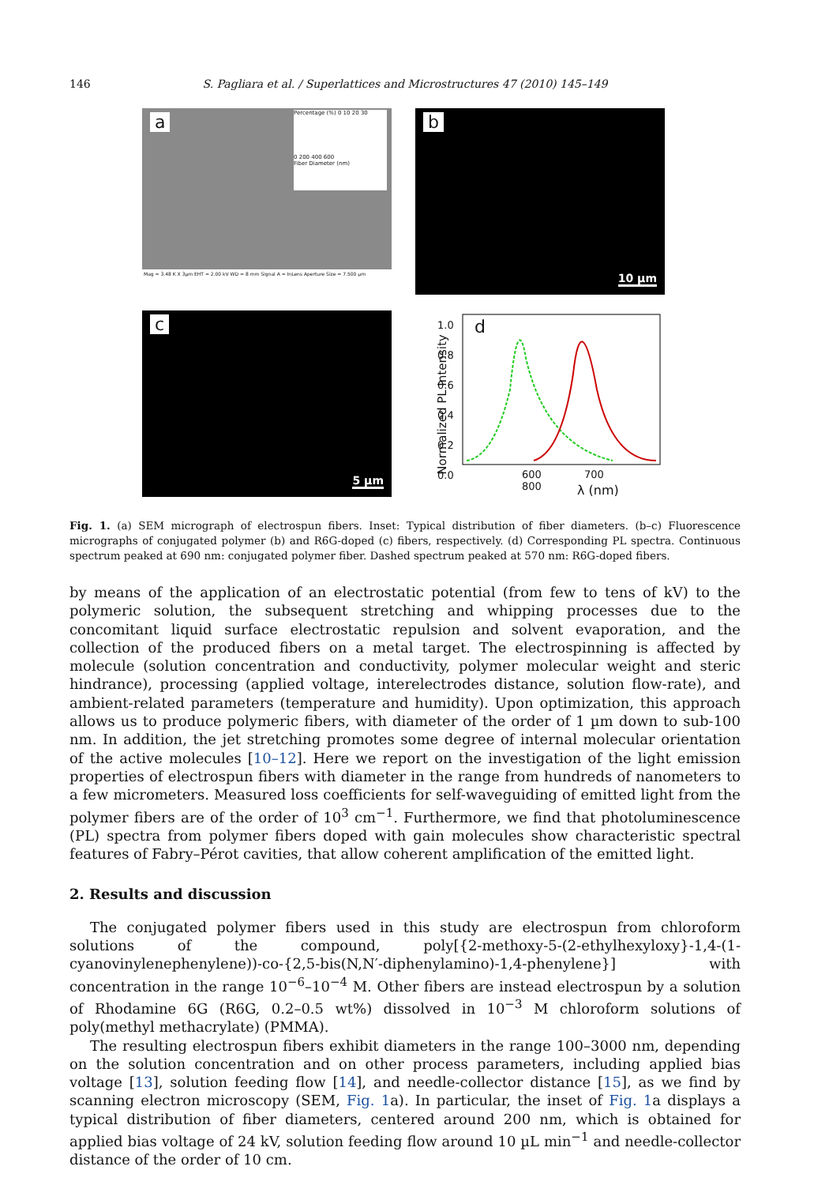146 S. Pagliara et al. / Superlattices and Microstructures 47 (2010) 145–149
a
Percentage (%) 0 10 20 30
0 200 400 600
Fiber Diameter (nm)
Mag = 3.48 K X 3μm EHT = 2.00 kV WD = 8 mm Signal A = InLens Aperture Size = 7.500 μm
b
10 µm
c
5 µm
d
1.0
0.8
0.6
0.4
0.2
0.0
Normalized PL Intensity
600 700 800
λ (nm)
Fig. 1. (a) SEM micrograph of electrospun fibers. Inset: Typical distribution of fiber diameters. (b–c) Fluorescence micrographs of conjugated polymer (b) and R6G-doped (c) fibers, respectively. (d) Corresponding PL spectra. Continuous spectrum peaked at 690 nm: conjugated polymer fiber. Dashed spectrum peaked at 570 nm: R6G-doped fibers.
by means of the application of an electrostatic potential (from few to tens of kV) to the polymeric solution, the subsequent stretching and whipping processes due to the concomitant liquid surface electrostatic repulsion and solvent evaporation, and the collection of the produced fibers on a metal target. The electrospinning is affected by molecule (solution concentration and conductivity, polymer molecular weight and steric hindrance), processing (applied voltage, interelectrodes distance, solution flow-rate), and ambient-related parameters (temperature and humidity). Upon optimization, this approach allows us to produce polymeric fibers, with diameter of the order of 1 µm down to sub-100 nm. In addition, the jet stretching promotes some degree of internal molecular orientation of the active molecules [10–12]. Here we report on the investigation of the light emission properties of electrospun fibers with diameter in the range from hundreds of nanometers to a few micrometers. Measured loss coefficients for self-waveguiding of emitted light from the polymer fibers are of the order of 10<sup>3</sup> cm<sup>−1</sup>. Furthermore, we find that photoluminescence (PL) spectra from polymer fibers doped with gain molecules show characteristic spectral features of Fabry–Pérot cavities, that allow coherent amplification of the emitted light.
2. Results and discussion
The conjugated polymer fibers used in this study are electrospun from chloroform solutions of the compound, poly[{2-methoxy-5-(2-ethylhexyloxy}-1,4-(1-cyanovinylenephenylene))-co-{2,5-bis(N,N′-diphenylamino)-1,4-phenylene}] with concentration in the range 10<sup>−6</sup>–10<sup>−4</sup> M. Other fibers are instead electrospun by a solution of Rhodamine 6G (R6G, 0.2–0.5 wt%) dissolved in 10<sup>−3</sup> M chloroform solutions of poly(methyl methacrylate) (PMMA).
The resulting electrospun fibers exhibit diameters in the range 100–3000 nm, depending on the solution concentration and on other process parameters, including applied bias voltage [13], solution feeding flow [14], and needle-collector distance [15], as we find by scanning electron microscopy (SEM, Fig. 1a). In particular, the inset of Fig. 1a displays a typical distribution of fiber diameters, centered around 200 nm, which is obtained for applied bias voltage of 24 kV, solution feeding flow around 10 µL min<sup>−1</sup> and needle-collector distance of the order of 10 cm.